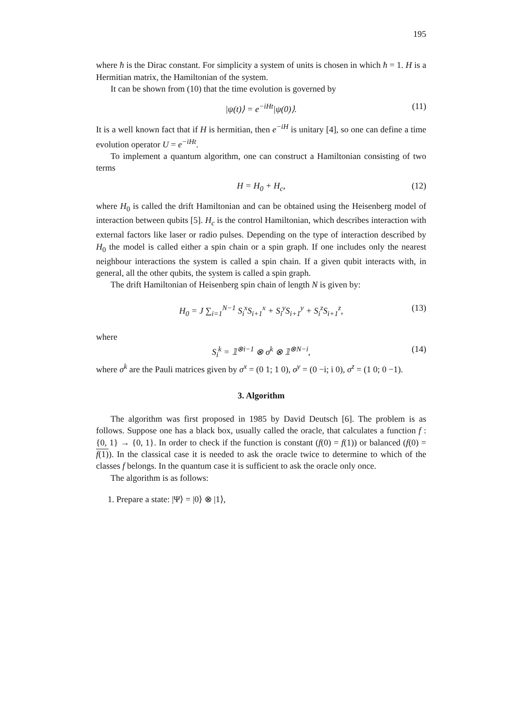195
where ħ is the Dirac constant. For simplicity a system of units is chosen in which ħ = 1. H is a Hermitian matrix, the Hamiltonian of the system.
It can be shown from (10) that the time evolution is governed by
|ψ(t)⟩ = e<sup>−iHt</sup>|ψ(0)⟩. (11)
It is a well known fact that if H is hermitian, then e<sup>−iH</sup> is unitary [4], so one can define a time evolution operator U = e<sup>−iHt</sup>.
To implement a quantum algorithm, one can construct a Hamiltonian consisting of two terms
H = H<sub>0</sub> + H<sub>c</sub>, (12)
where H<sub>0</sub> is called the drift Hamiltonian and can be obtained using the Heisenberg model of interaction between qubits [5]. H<sub>c</sub> is the control Hamiltonian, which describes interaction with external factors like laser or radio pulses. Depending on the type of interaction described by H<sub>0</sub> the model is called either a spin chain or a spin graph. If one includes only the nearest neighbour interactions the system is called a spin chain. If a given qubit interacts with, in general, all the other qubits, the system is called a spin graph.
The drift Hamiltonian of Heisenberg spin chain of length N is given by:
H<sub>0</sub> = J ∑<sub>i=1</sub><sup>N−1</sup> S<sub>i</sub><sup>x</sup>S<sub>i+1</sub><sup>x</sup> + S<sub>i</sub><sup>y</sup>S<sub>i+1</sub><sup>y</sup> + S<sub>i</sub><sup>z</sup>S<sub>i+1</sub><sup>z</sup>, (13)
where
S<sub>i</sub><sup>k</sup> = 𝟙<sup>⊗i−1</sup> ⊗ σ<sup>k</sup> ⊗ 𝟙<sup>⊗N−i</sup>, (14)
where σ<sup>k</sup> are the Pauli matrices given by σ<sup>x</sup> = (0 1; 1 0), σ<sup>y</sup> = (0 −i; i 0), σ<sup>z</sup> = (1 0; 0 −1).
3. Algorithm
The algorithm was first proposed in 1985 by David Deutsch [6]. The problem is as follows. Suppose one has a black box, usually called the oracle, that calculates a function f : {0, 1} → {0, 1}. In order to check if the function is constant (f(0) = f(1)) or balanced (f(0) = f(1)). In the classical case it is needed to ask the oracle twice to determine to which of the classes f belongs. In the quantum case it is sufficient to ask the oracle only once.
The algorithm is as follows:
1. Prepare a state: |Ψ⟩ = |0⟩ ⊗ |1⟩,